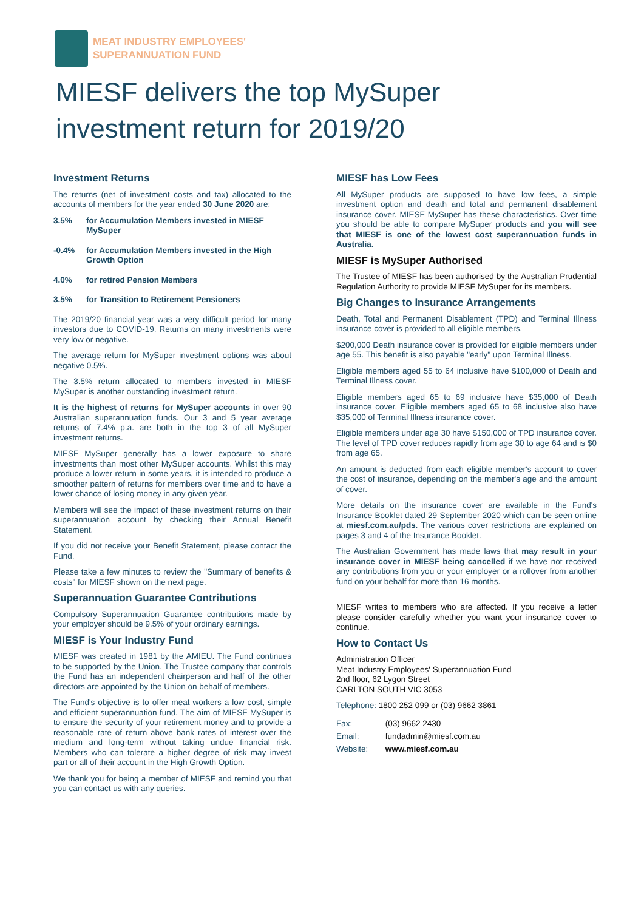MEAT INDUSTRY EMPLOYEES'
SUPERANNUATION FUND
MIESF delivers the top MySuper
investment return for 2019/20
Investment Returns
The returns (net of investment costs and tax) allocated to the accounts of members for the year ended 30 June 2020 are:
3.5% for Accumulation Members invested in MIESF MySuper
-0.4% for Accumulation Members invested in the High Growth Option
4.0% for retired Pension Members
3.5% for Transition to Retirement Pensioners
The 2019/20 financial year was a very difficult period for many investors due to COVID-19. Returns on many investments were very low or negative.
The average return for MySuper investment options was about negative 0.5%.
The 3.5% return allocated to members invested in MIESF MySuper is another outstanding investment return.
It is the highest of returns for MySuper accounts in over 90 Australian superannuation funds. Our 3 and 5 year average returns of 7.4% p.a. are both in the top 3 of all MySuper investment returns.
MIESF MySuper generally has a lower exposure to share investments than most other MySuper accounts. Whilst this may produce a lower return in some years, it is intended to produce a smoother pattern of returns for members over time and to have a lower chance of losing money in any given year.
Members will see the impact of these investment returns on their superannuation account by checking their Annual Benefit Statement.
If you did not receive your Benefit Statement, please contact the Fund.
Please take a few minutes to review the "Summary of benefits & costs" for MIESF shown on the next page.
Superannuation Guarantee Contributions
Compulsory Superannuation Guarantee contributions made by your employer should be 9.5% of your ordinary earnings.
MIESF is Your Industry Fund
MIESF was created in 1981 by the AMIEU. The Fund continues to be supported by the Union. The Trustee company that controls the Fund has an independent chairperson and half of the other directors are appointed by the Union on behalf of members.
The Fund's objective is to offer meat workers a low cost, simple and efficient superannuation fund. The aim of MIESF MySuper is to ensure the security of your retirement money and to provide a reasonable rate of return above bank rates of interest over the medium and long-term without taking undue financial risk. Members who can tolerate a higher degree of risk may invest part or all of their account in the High Growth Option.
We thank you for being a member of MIESF and remind you that you can contact us with any queries.
MIESF has Low Fees
All MySuper products are supposed to have low fees, a simple investment option and death and total and permanent disablement insurance cover. MIESF MySuper has these characteristics. Over time you should be able to compare MySuper products and you will see that MIESF is one of the lowest cost superannuation funds in Australia.
MIESF is MySuper Authorised
The Trustee of MIESF has been authorised by the Australian Prudential Regulation Authority to provide MIESF MySuper for its members.
Big Changes to Insurance Arrangements
Death, Total and Permanent Disablement (TPD) and Terminal Illness insurance cover is provided to all eligible members.
$200,000 Death insurance cover is provided for eligible members under age 55. This benefit is also payable "early" upon Terminal Illness.
Eligible members aged 55 to 64 inclusive have $100,000 of Death and Terminal Illness cover.
Eligible members aged 65 to 69 inclusive have $35,000 of Death insurance cover. Eligible members aged 65 to 68 inclusive also have $35,000 of Terminal Illness insurance cover.
Eligible members under age 30 have $150,000 of TPD insurance cover. The level of TPD cover reduces rapidly from age 30 to age 64 and is $0 from age 65.
An amount is deducted from each eligible member's account to cover the cost of insurance, depending on the member's age and the amount of cover.
More details on the insurance cover are available in the Fund's Insurance Booklet dated 29 September 2020 which can be seen online at miesf.com.au/pds. The various cover restrictions are explained on pages 3 and 4 of the Insurance Booklet.
The Australian Government has made laws that may result in your insurance cover in MIESF being cancelled if we have not received any contributions from you or your employer or a rollover from another fund on your behalf for more than 16 months.
MIESF writes to members who are affected. If you receive a letter please consider carefully whether you want your insurance cover to continue.
How to Contact Us
Administration Officer
Meat Industry Employees' Superannuation Fund
2nd floor, 62 Lygon Street
CARLTON SOUTH VIC 3053
Telephone: 1800 252 099 or (03) 9662 3861
Fax: (03) 9662 2430
Email: fundadmin@miesf.com.au
Website: www.miesf.com.au